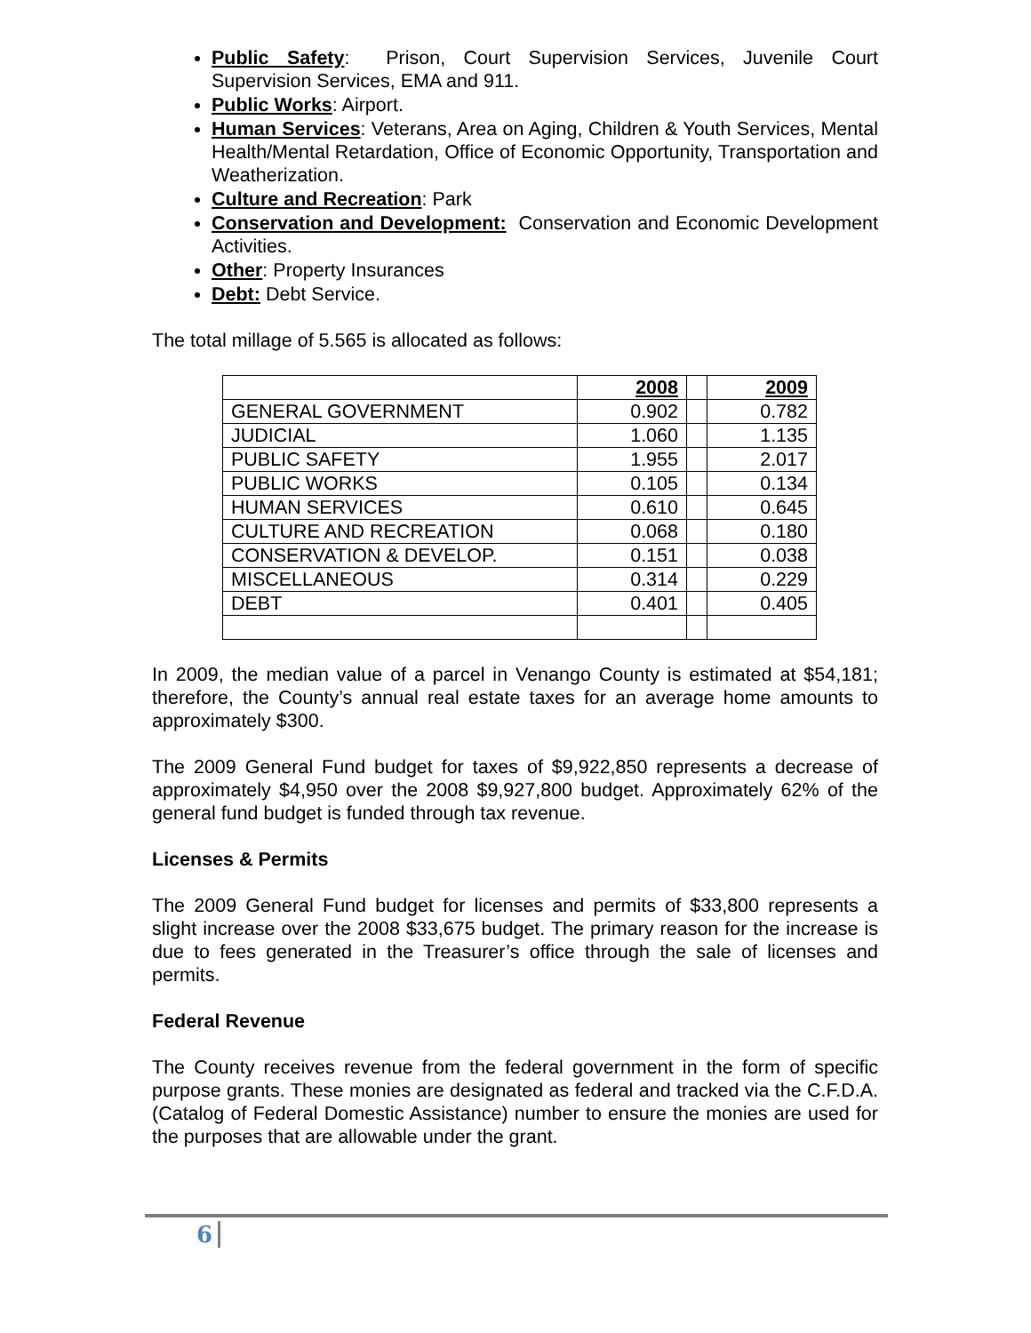Public Safety: Prison, Court Supervision Services, Juvenile Court Supervision Services, EMA and 911.
Public Works: Airport.
Human Services: Veterans, Area on Aging, Children & Youth Services, Mental Health/Mental Retardation, Office of Economic Opportunity, Transportation and Weatherization.
Culture and Recreation: Park
Conservation and Development: Conservation and Economic Development Activities.
Other: Property Insurances
Debt: Debt Service.
The total millage of 5.565 is allocated as follows:
| | 2008 | | 2009 |
| --- | --- | --- | --- |
| GENERAL GOVERNMENT | 0.902 | | 0.782 |
| JUDICIAL | 1.060 | | 1.135 |
| PUBLIC SAFETY | 1.955 | | 2.017 |
| PUBLIC WORKS | 0.105 | | 0.134 |
| HUMAN SERVICES | 0.610 | | 0.645 |
| CULTURE AND RECREATION | 0.068 | | 0.180 |
| CONSERVATION & DEVELOP. | 0.151 | | 0.038 |
| MISCELLANEOUS | 0.314 | | 0.229 |
| DEBT | 0.401 | | 0.405 |
In 2009, the median value of a parcel in Venango County is estimated at $54,181; therefore, the County’s annual real estate taxes for an average home amounts to approximately $300.
The 2009 General Fund budget for taxes of $9,922,850 represents a decrease of approximately $4,950 over the 2008 $9,927,800 budget. Approximately 62% of the general fund budget is funded through tax revenue.
Licenses & Permits
The 2009 General Fund budget for licenses and permits of $33,800 represents a slight increase over the 2008 $33,675 budget. The primary reason for the increase is due to fees generated in the Treasurer’s office through the sale of licenses and permits.
Federal Revenue
The County receives revenue from the federal government in the form of specific purpose grants. These monies are designated as federal and tracked via the C.F.D.A. (Catalog of Federal Domestic Assistance) number to ensure the monies are used for the purposes that are allowable under the grant.
6